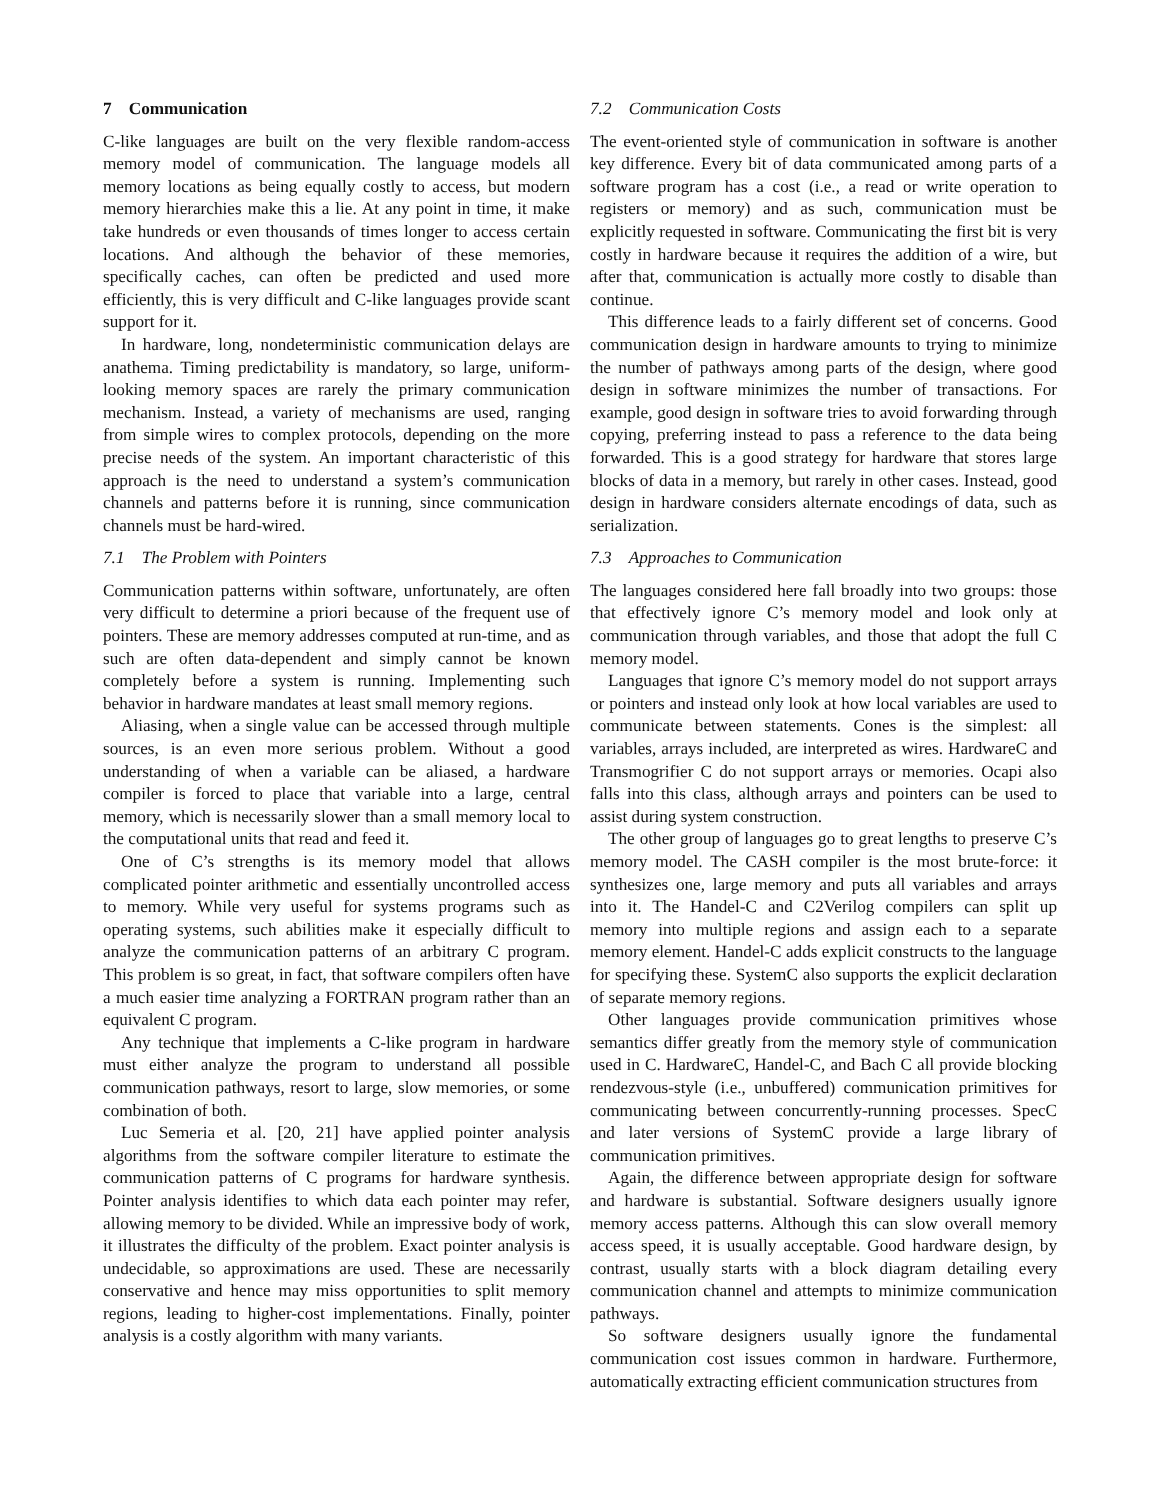7 Communication
C-like languages are built on the very flexible random-access memory model of communication. The language models all memory locations as being equally costly to access, but modern memory hierarchies make this a lie. At any point in time, it make take hundreds or even thousands of times longer to access certain locations. And although the behavior of these memories, specifically caches, can often be predicted and used more efficiently, this is very difficult and C-like languages provide scant support for it.
In hardware, long, nondeterministic communication delays are anathema. Timing predictability is mandatory, so large, uniform-looking memory spaces are rarely the primary communication mechanism. Instead, a variety of mechanisms are used, ranging from simple wires to complex protocols, depending on the more precise needs of the system. An important characteristic of this approach is the need to understand a system’s communication channels and patterns before it is running, since communication channels must be hard-wired.
7.1 The Problem with Pointers
Communication patterns within software, unfortunately, are often very difficult to determine a priori because of the frequent use of pointers. These are memory addresses computed at run-time, and as such are often data-dependent and simply cannot be known completely before a system is running. Implementing such behavior in hardware mandates at least small memory regions.
Aliasing, when a single value can be accessed through multiple sources, is an even more serious problem. Without a good understanding of when a variable can be aliased, a hardware compiler is forced to place that variable into a large, central memory, which is necessarily slower than a small memory local to the computational units that read and feed it.
One of C’s strengths is its memory model that allows complicated pointer arithmetic and essentially uncontrolled access to memory. While very useful for systems programs such as operating systems, such abilities make it especially difficult to analyze the communication patterns of an arbitrary C program. This problem is so great, in fact, that software compilers often have a much easier time analyzing a FORTRAN program rather than an equivalent C program.
Any technique that implements a C-like program in hardware must either analyze the program to understand all possible communication pathways, resort to large, slow memories, or some combination of both.
Luc Semeria et al. [20, 21] have applied pointer analysis algorithms from the software compiler literature to estimate the communication patterns of C programs for hardware synthesis. Pointer analysis identifies to which data each pointer may refer, allowing memory to be divided. While an impressive body of work, it illustrates the difficulty of the problem. Exact pointer analysis is undecidable, so approximations are used. These are necessarily conservative and hence may miss opportunities to split memory regions, leading to higher-cost implementations. Finally, pointer analysis is a costly algorithm with many variants.
7.2 Communication Costs
The event-oriented style of communication in software is another key difference. Every bit of data communicated among parts of a software program has a cost (i.e., a read or write operation to registers or memory) and as such, communication must be explicitly requested in software. Communicating the first bit is very costly in hardware because it requires the addition of a wire, but after that, communication is actually more costly to disable than continue.
This difference leads to a fairly different set of concerns. Good communication design in hardware amounts to trying to minimize the number of pathways among parts of the design, where good design in software minimizes the number of transactions. For example, good design in software tries to avoid forwarding through copying, preferring instead to pass a reference to the data being forwarded. This is a good strategy for hardware that stores large blocks of data in a memory, but rarely in other cases. Instead, good design in hardware considers alternate encodings of data, such as serialization.
7.3 Approaches to Communication
The languages considered here fall broadly into two groups: those that effectively ignore C’s memory model and look only at communication through variables, and those that adopt the full C memory model.
Languages that ignore C’s memory model do not support arrays or pointers and instead only look at how local variables are used to communicate between statements. Cones is the simplest: all variables, arrays included, are interpreted as wires. HardwareC and Transmogrifier C do not support arrays or memories. Ocapi also falls into this class, although arrays and pointers can be used to assist during system construction.
The other group of languages go to great lengths to preserve C’s memory model. The CASH compiler is the most brute-force: it synthesizes one, large memory and puts all variables and arrays into it. The Handel-C and C2Verilog compilers can split up memory into multiple regions and assign each to a separate memory element. Handel-C adds explicit constructs to the language for specifying these. SystemC also supports the explicit declaration of separate memory regions.
Other languages provide communication primitives whose semantics differ greatly from the memory style of communication used in C. HardwareC, Handel-C, and Bach C all provide blocking rendezvous-style (i.e., unbuffered) communication primitives for communicating between concurrently-running processes. SpecC and later versions of SystemC provide a large library of communication primitives.
Again, the difference between appropriate design for software and hardware is substantial. Software designers usually ignore memory access patterns. Although this can slow overall memory access speed, it is usually acceptable. Good hardware design, by contrast, usually starts with a block diagram detailing every communication channel and attempts to minimize communication pathways.
So software designers usually ignore the fundamental communication cost issues common in hardware. Furthermore, automatically extracting efficient communication structures from